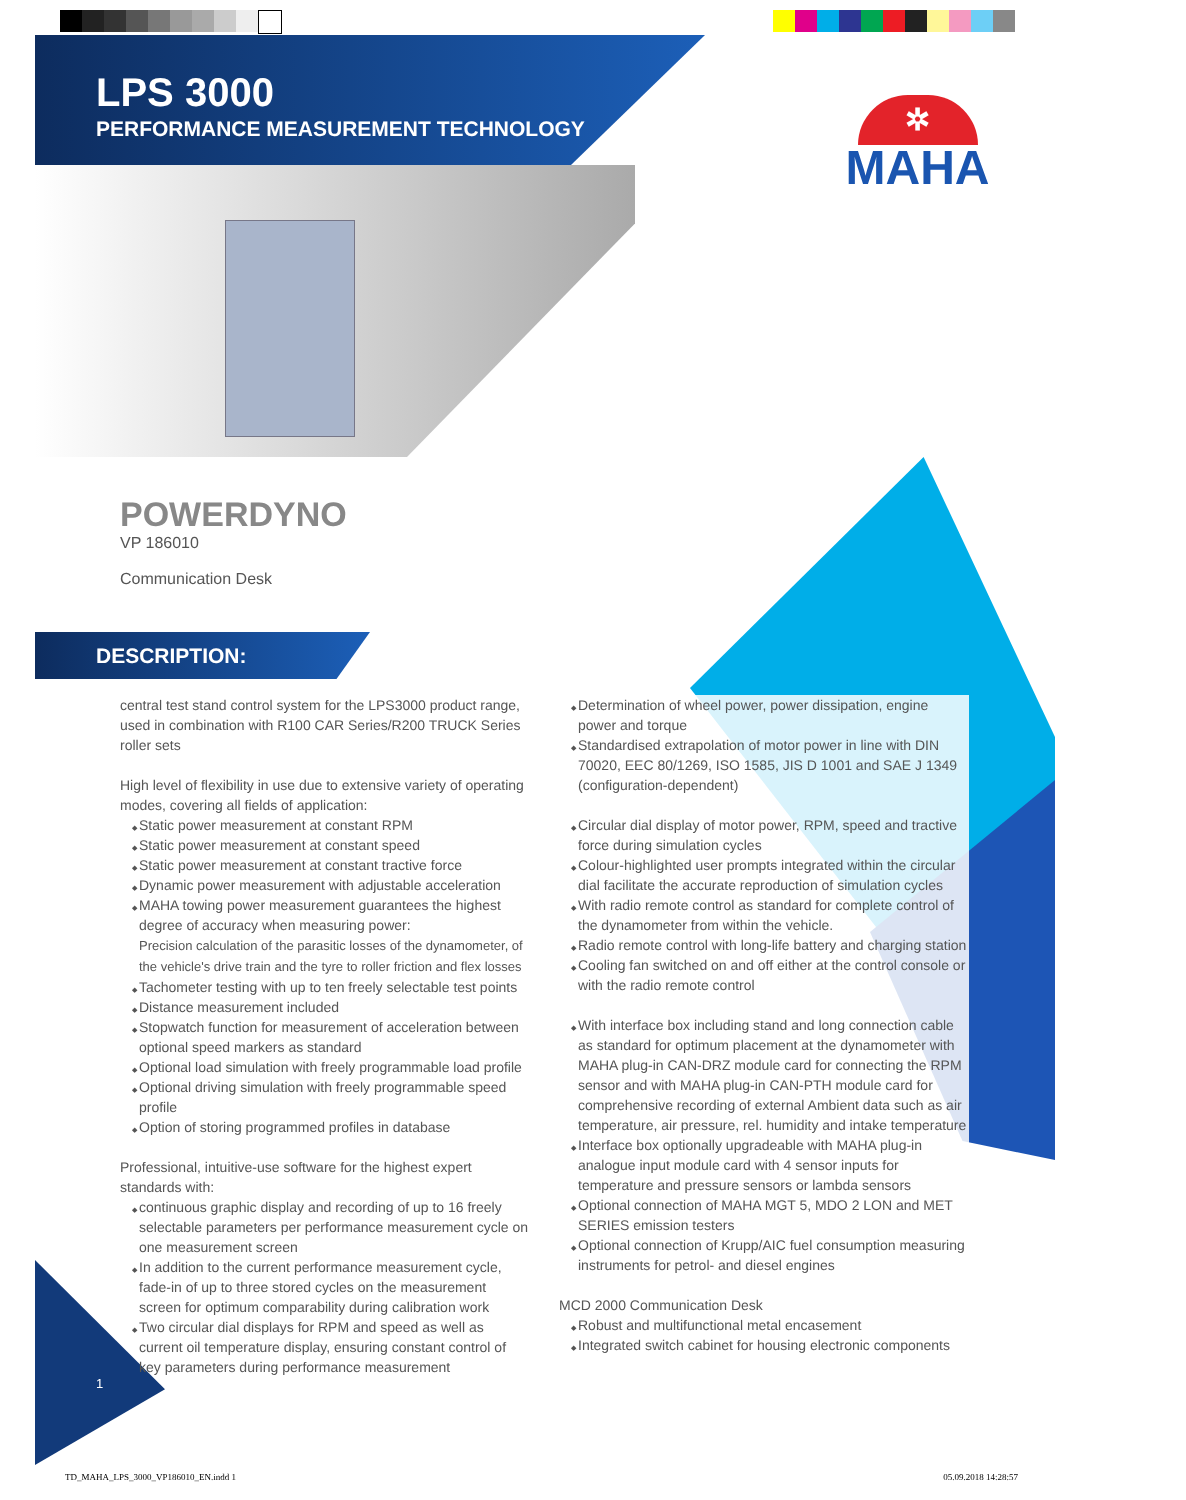LPS 3000
PERFORMANCE MEASUREMENT TECHNOLOGY
✲
MAHA
POWERDYNO
VP 186010
Communication Desk
DESCRIPTION:
central test stand control system for the LPS3000 product range, used in combination with R100 CAR Series/R200 TRUCK Series roller sets
High level of flexibility in use due to extensive variety of operating modes, covering all fields of application:
Static power measurement at constant RPM
Static power measurement at constant speed
Static power measurement at constant tractive force
Dynamic power measurement with adjustable acceleration
MAHA towing power measurement guarantees the highest degree of accuracy when measuring power:
Precision calculation of the parasitic losses of the dynamometer, of the vehicle's drive train and the tyre to roller friction and flex losses
Tachometer testing with up to ten freely selectable test points
Distance measurement included
Stopwatch function for measurement of acceleration between optional speed markers as standard
Optional load simulation with freely programmable load profile
Optional driving simulation with freely programmable speed profile
Option of storing programmed profiles in database
Professional, intuitive-use software for the highest expert standards with:
continuous graphic display and recording of up to 16 freely selectable parameters per performance measurement cycle on one measurement screen
In addition to the current performance measurement cycle, fade-in of up to three stored cycles on the measurement screen for optimum comparability during calibration work
Two circular dial displays for RPM and speed as well as current oil temperature display, ensuring constant control of key parameters during performance measurement
Determination of wheel power, power dissipation, engine power and torque
Standardised extrapolation of motor power in line with DIN 70020, EEC 80/1269, ISO 1585, JIS D 1001 and SAE J 1349 (configuration-dependent)
Circular dial display of motor power, RPM, speed and tractive force during simulation cycles
Colour-highlighted user prompts integrated within the circular dial facilitate the accurate reproduction of simulation cycles
With radio remote control as standard for complete control of the dynamometer from within the vehicle.
Radio remote control with long-life battery and charging station
Cooling fan switched on and off either at the control console or with the radio remote control
With interface box including stand and long connection cable as standard for optimum placement at the dynamometer with MAHA plug-in CAN-DRZ module card for connecting the RPM sensor and with MAHA plug-in CAN-PTH module card for comprehensive recording of external Ambient data such as air temperature, air pressure, rel. humidity and intake temperature
Interface box optionally upgradeable with MAHA plug-in analogue input module card with 4 sensor inputs for temperature and pressure sensors or lambda sensors
Optional connection of MAHA MGT 5, MDO 2 LON and MET SERIES emission testers
Optional connection of Krupp/AIC fuel consumption measuring instruments for petrol- and diesel engines
MCD 2000 Communication Desk
Robust and multifunctional metal encasement
Integrated switch cabinet for housing electronic components
1
TD_MAHA_LPS_3000_VP186010_EN.indd 1
05.09.2018 14:28:57